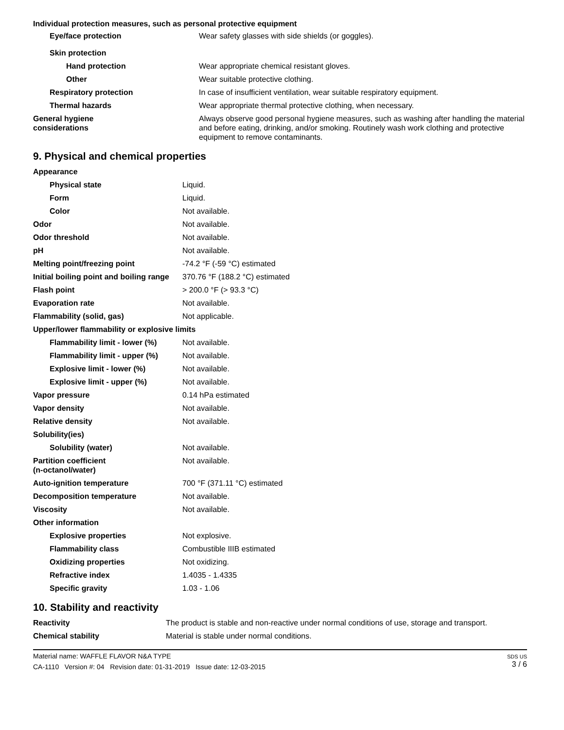Individual protection measures, such as personal protective equipment
| Eye/face protection | Wear safety glasses with side shields (or goggles). |
| Skin protection | |
| Hand protection | Wear appropriate chemical resistant gloves. |
| Other | Wear suitable protective clothing. |
| Respiratory protection | In case of insufficient ventilation, wear suitable respiratory equipment. |
| Thermal hazards | Wear appropriate thermal protective clothing, when necessary. |
| General hygiene considerations | Always observe good personal hygiene measures, such as washing after handling the material and before eating, drinking, and/or smoking. Routinely wash work clothing and protective equipment to remove contaminants. |
9. Physical and chemical properties
| Appearance | |
| Physical state | Liquid. |
| Form | Liquid. |
| Color | Not available. |
| Odor | Not available. |
| Odor threshold | Not available. |
| pH | Not available. |
| Melting point/freezing point | -74.2 °F (-59 °C) estimated |
| Initial boiling point and boiling range | 370.76 °F (188.2 °C) estimated |
| Flash point | > 200.0 °F (> 93.3 °C) |
| Evaporation rate | Not available. |
| Flammability (solid, gas) | Not applicable. |
| Upper/lower flammability or explosive limits | |
| Flammability limit - lower (%) | Not available. |
| Flammability limit - upper (%) | Not available. |
| Explosive limit - lower (%) | Not available. |
| Explosive limit - upper (%) | Not available. |
| Vapor pressure | 0.14 hPa estimated |
| Vapor density | Not available. |
| Relative density | Not available. |
| Solubility(ies) | |
| Solubility (water) | Not available. |
| Partition coefficient (n-octanol/water) | Not available. |
| Auto-ignition temperature | 700 °F (371.11 °C) estimated |
| Decomposition temperature | Not available. |
| Viscosity | Not available. |
| Other information | |
| Explosive properties | Not explosive. |
| Flammability class | Combustible IIIB estimated |
| Oxidizing properties | Not oxidizing. |
| Refractive index | 1.4035 - 1.4335 |
| Specific gravity | 1.03 - 1.06 |
10. Stability and reactivity
| Reactivity | The product is stable and non-reactive under normal conditions of use, storage and transport. |
| Chemical stability | Material is stable under normal conditions. |
Material name: WAFFLE FLAVOR N&A TYPE
CA-1110 Version #: 04 Revision date: 01-31-2019 Issue date: 12-03-2015
SDS US
3 / 6